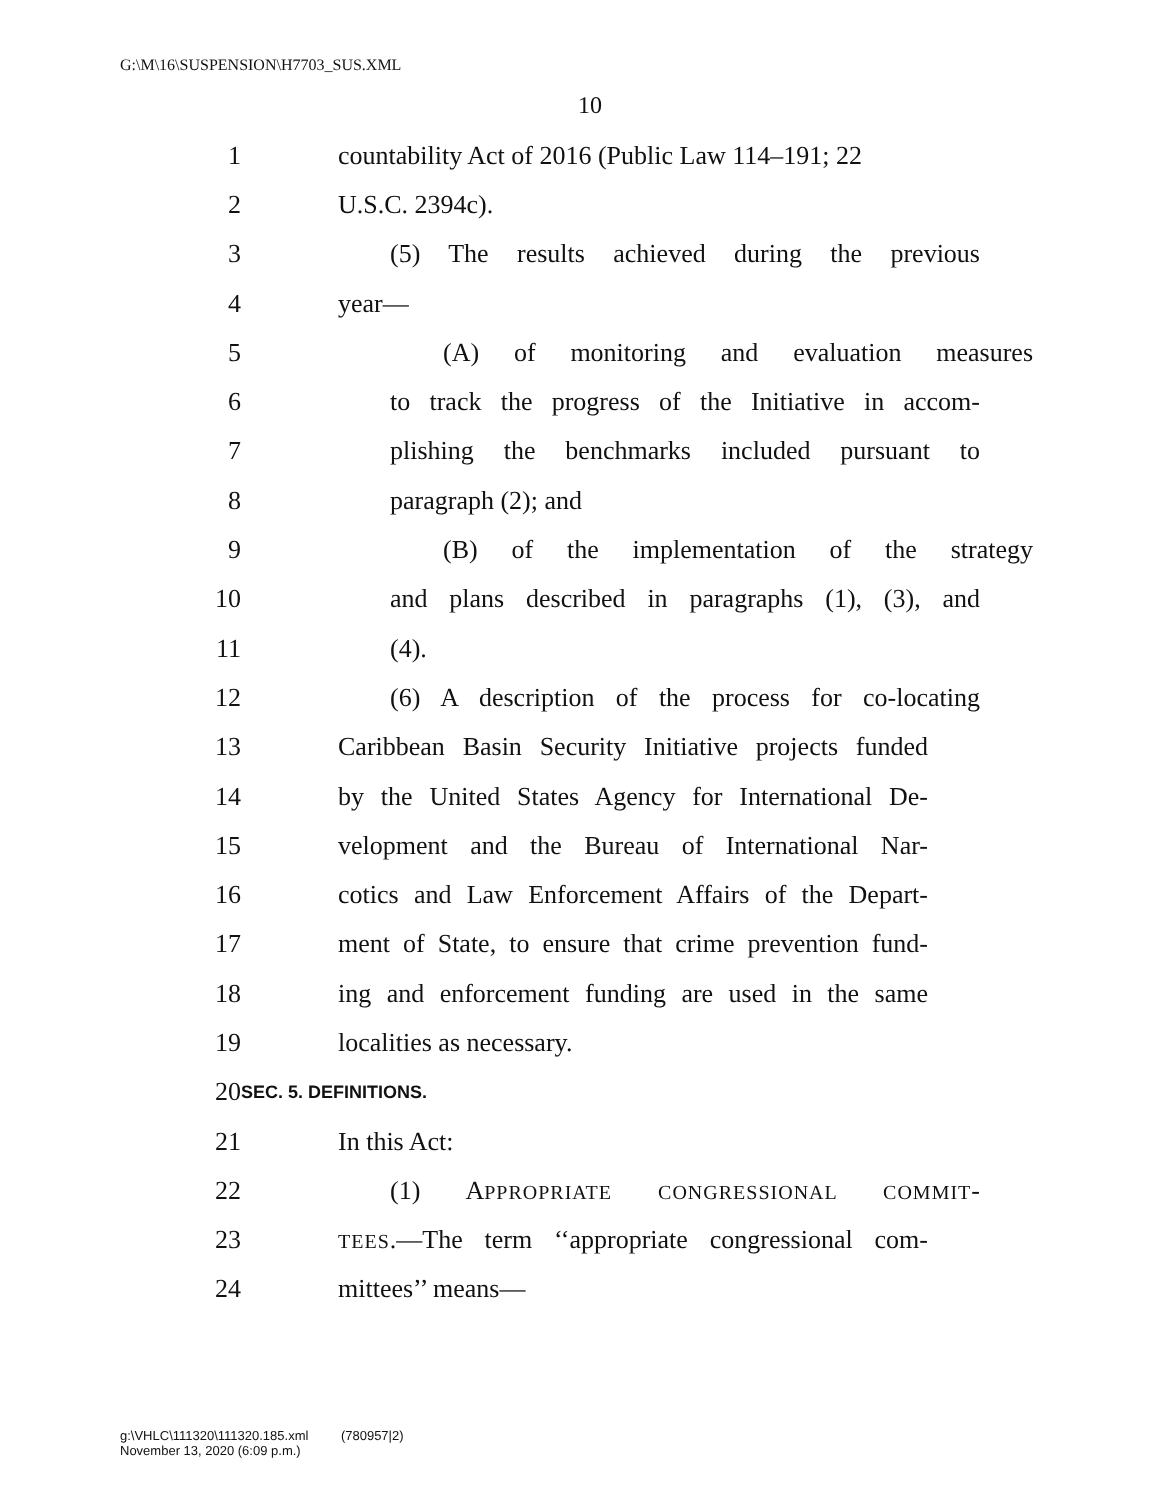G:\M\16\SUSPENSION\H7703_SUS.XML
10
1 countability Act of 2016 (Public Law 114–191; 22
2 U.S.C. 2394c).
3 (5) The results achieved during the previous
4 year—
5 (A) of monitoring and evaluation measures
6 to track the progress of the Initiative in accom-
7 plishing the benchmarks included pursuant to
8 paragraph (2); and
9 (B) of the implementation of the strategy
10 and plans described in paragraphs (1), (3), and
11 (4).
12 (6) A description of the process for co-locating
13 Caribbean Basin Security Initiative projects funded
14 by the United States Agency for International De-
15 velopment and the Bureau of International Nar-
16 cotics and Law Enforcement Affairs of the Depart-
17 ment of State, to ensure that crime prevention fund-
18 ing and enforcement funding are used in the same
19 localities as necessary.
20 SEC. 5. DEFINITIONS.
21 In this Act:
22 (1) APPROPRIATE CONGRESSIONAL COMMIT-
23 TEES.—The term ‘‘appropriate congressional com-
24 mittees’’ means—
g:\VHLC\111320\111320.185.xml (780957|2)
November 13, 2020 (6:09 p.m.)